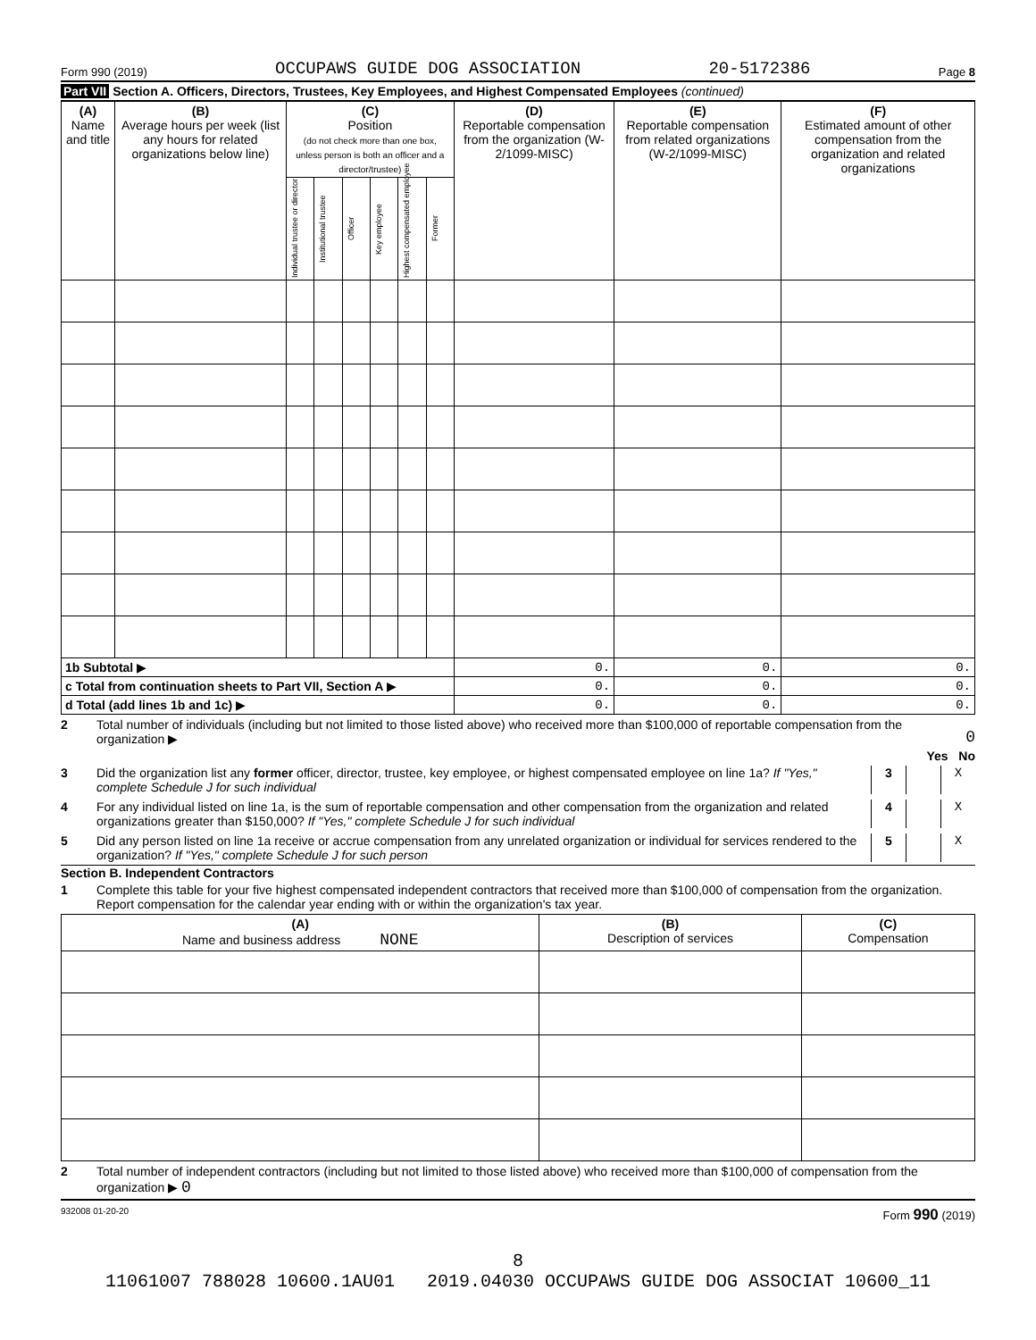Form 990 (2019) OCCUPAWS GUIDE DOG ASSOCIATION 20-5172386 Page 8
Part VII Section A. Officers, Directors, Trustees, Key Employees, and Highest Compensated Employees (continued)
| (A) Name and title | (B) Average hours per week (list any hours for related organizations below line) | (C) Position (do not check more than one box, unless person is both an officer and a director/trustee) | | | | | | (D) Reportable compensation from the organization (W-2/1099-MISC) | (E) Reportable compensation from related organizations (W-2/1099-MISC) | (F) Estimated amount of other compensation from the organization and related organizations |
| --- | --- | --- | --- | --- | --- | --- | --- | --- | --- | --- |
| | | Individual trustee or director | Institutional trustee | Officer | Key employee | Highest compensated employee | Former | | | |
| 1b Subtotal ▶ | | | | | | | | 0. | 0. | 0. |
| c Total from continuation sheets to Part VII, Section A ▶ | | | | | | | | 0. | 0. | 0. |
| d Total (add lines 1b and 1c) ▶ | | | | | | | | 0. | 0. | 0. |
2 Total number of individuals (including but not limited to those listed above) who received more than $100,000 of reportable compensation from the organization ▶ 0
Yes No
3 Did the organization list any former officer, director, trustee, key employee, or highest compensated employee on line 1a? If "Yes," complete Schedule J for such individual 3 X
4 For any individual listed on line 1a, is the sum of reportable compensation and other compensation from the organization and related organizations greater than $150,000? If "Yes," complete Schedule J for such individual 4 X
5 Did any person listed on line 1a receive or accrue compensation from any unrelated organization or individual for services rendered to the organization? If "Yes," complete Schedule J for such person 5 X
Section B. Independent Contractors
1 Complete this table for your five highest compensated independent contractors that received more than $100,000 of compensation from the organization. Report compensation for the calendar year ending with or within the organization's tax year.
| (A) Name and business address NONE | (B) Description of services | (C) Compensation |
| --- | --- | --- |
2 Total number of independent contractors (including but not limited to those listed above) who received more than $100,000 of compensation from the organization ▶ 0
932008 01-20-20 Form 990 (2019)
8
11061007 788028 10600.1AU01 2019.04030 OCCUPAWS GUIDE DOG ASSOCIAT 10600_11